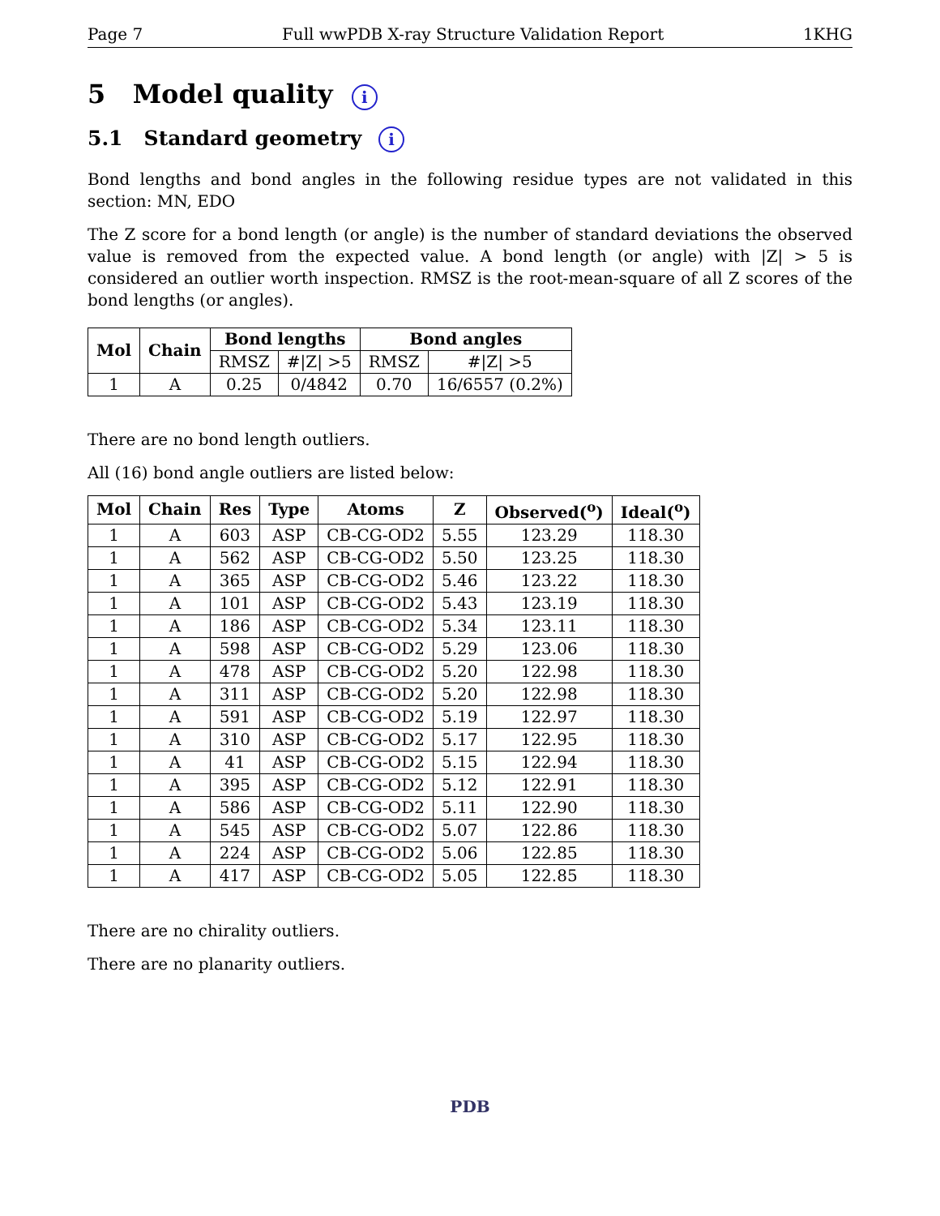Page 7 Full wwPDB X-ray Structure Validation Report 1KHG
5 Model quality i
5.1 Standard geometry i
Bond lengths and bond angles in the following residue types are not validated in this section: MN, EDO
The Z score for a bond length (or angle) is the number of standard deviations the observed value is removed from the expected value. A bond length (or angle) with |Z| > 5 is considered an outlier worth inspection. RMSZ is the root-mean-square of all Z scores of the bond lengths (or angles).
| Mol | Chain | Bond lengths | | Bond angles | |
| --- | --- | --- | --- | --- | --- |
| | | RMSZ | #/Z/ >5 | RMSZ | #/Z/ >5 |
| 1 | A | 0.25 | 0/4842 | 0.70 | 16/6557 (0.2%) |
There are no bond length outliers.
All (16) bond angle outliers are listed below:
| Mol | Chain | Res | Type | Atoms | Z | Observed(<sup>o</sup>) | Ideal(<sup>o</sup>) |
| --- | --- | --- | --- | --- | --- | --- | --- |
| 1 | A | 603 | ASP | CB-CG-OD2 | 5.55 | 123.29 | 118.30 |
| 1 | A | 562 | ASP | CB-CG-OD2 | 5.50 | 123.25 | 118.30 |
| 1 | A | 365 | ASP | CB-CG-OD2 | 5.46 | 123.22 | 118.30 |
| 1 | A | 101 | ASP | CB-CG-OD2 | 5.43 | 123.19 | 118.30 |
| 1 | A | 186 | ASP | CB-CG-OD2 | 5.34 | 123.11 | 118.30 |
| 1 | A | 598 | ASP | CB-CG-OD2 | 5.29 | 123.06 | 118.30 |
| 1 | A | 478 | ASP | CB-CG-OD2 | 5.20 | 122.98 | 118.30 |
| 1 | A | 311 | ASP | CB-CG-OD2 | 5.20 | 122.98 | 118.30 |
| 1 | A | 591 | ASP | CB-CG-OD2 | 5.19 | 122.97 | 118.30 |
| 1 | A | 310 | ASP | CB-CG-OD2 | 5.17 | 122.95 | 118.30 |
| 1 | A | 41 | ASP | CB-CG-OD2 | 5.15 | 122.94 | 118.30 |
| 1 | A | 395 | ASP | CB-CG-OD2 | 5.12 | 122.91 | 118.30 |
| 1 | A | 586 | ASP | CB-CG-OD2 | 5.11 | 122.90 | 118.30 |
| 1 | A | 545 | ASP | CB-CG-OD2 | 5.07 | 122.86 | 118.30 |
| 1 | A | 224 | ASP | CB-CG-OD2 | 5.06 | 122.85 | 118.30 |
| 1 | A | 417 | ASP | CB-CG-OD2 | 5.05 | 122.85 | 118.30 |
There are no chirality outliers.
There are no planarity outliers.
PDB